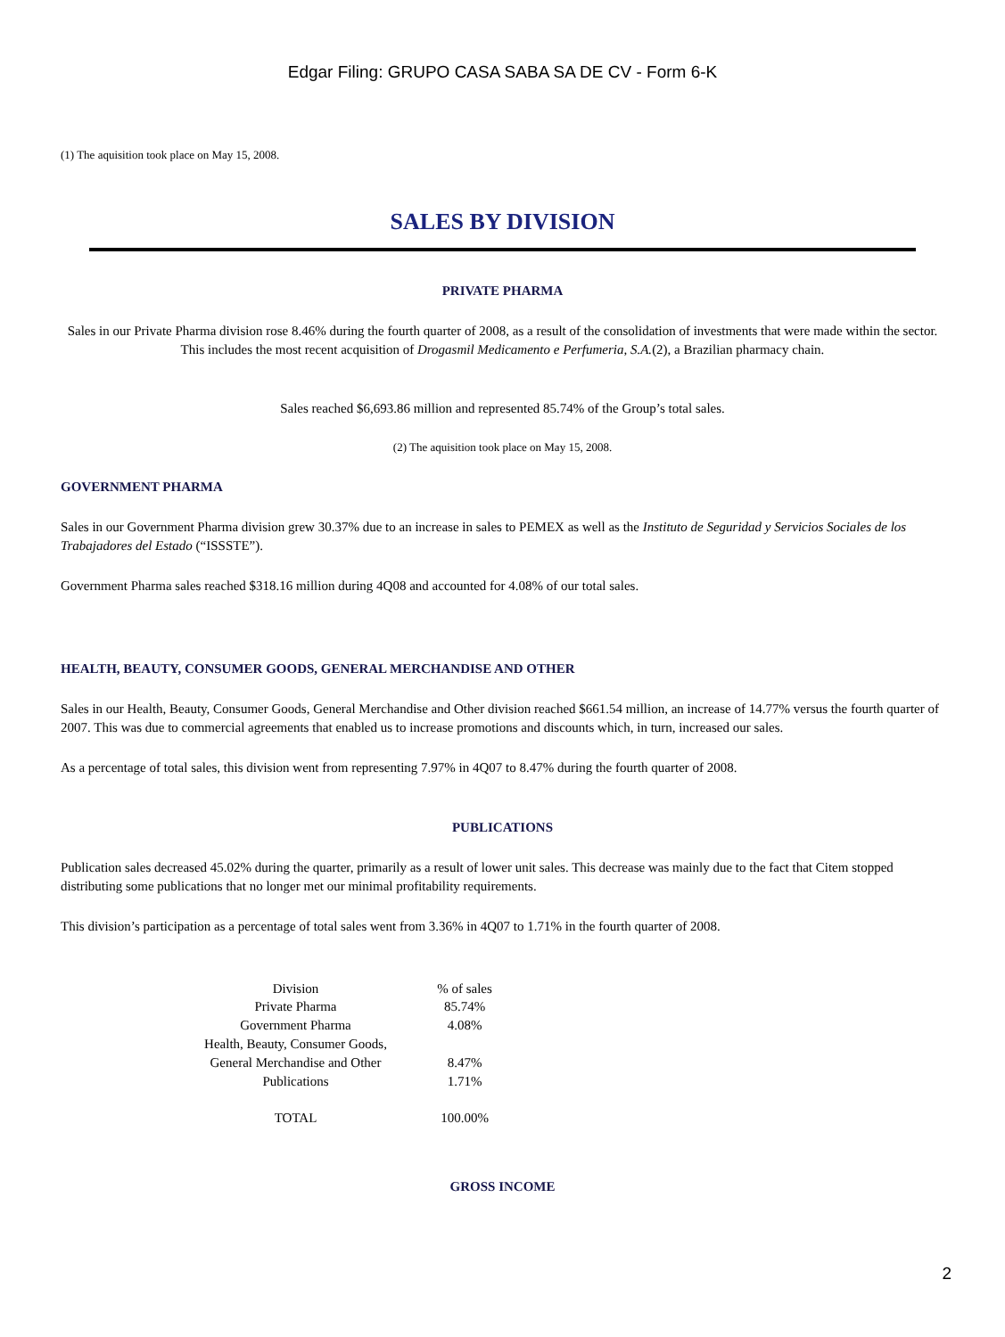Edgar Filing: GRUPO CASA SABA SA DE CV - Form 6-K
(1) The aquisition took place on May 15, 2008.
SALES BY DIVISION
PRIVATE PHARMA
Sales in our Private Pharma division rose 8.46% during the fourth quarter of 2008, as a result of the consolidation of investments that were made within the sector. This includes the most recent acquisition of Drogasmil Medicamento e Perfumeria, S.A.(2), a Brazilian pharmacy chain.
Sales reached $6,693.86 million and represented 85.74% of the Group’s total sales.
(2) The aquisition took place on May 15, 2008.
GOVERNMENT PHARMA
Sales in our Government Pharma division grew 30.37% due to an increase in sales to PEMEX as well as the Instituto de Seguridad y Servicios Sociales de los Trabajadores del Estado (“ISSSTE”).
Government Pharma sales reached $318.16 million during 4Q08 and accounted for 4.08% of our total sales.
HEALTH, BEAUTY, CONSUMER GOODS, GENERAL MERCHANDISE AND OTHER
Sales in our Health, Beauty, Consumer Goods, General Merchandise and Other division reached $661.54 million, an increase of 14.77% versus the fourth quarter of 2007. This was due to commercial agreements that enabled us to increase promotions and discounts which, in turn, increased our sales.
As a percentage of total sales, this division went from representing 7.97% in 4Q07 to 8.47% during the fourth quarter of 2008.
PUBLICATIONS
Publication sales decreased 45.02% during the quarter, primarily as a result of lower unit sales. This decrease was mainly due to the fact that Citem stopped distributing some publications that no longer met our minimal profitability requirements.
This division’s participation as a percentage of total sales went from 3.36% in 4Q07 to 1.71% in the fourth quarter of 2008.
| Division | % of sales |
| --- | --- |
| Private Pharma | 85.74% |
| Government Pharma | 4.08% |
| Health, Beauty, Consumer Goods, General Merchandise and Other | 8.47% |
| Publications | 1.71% |
| TOTAL | 100.00% |
GROSS INCOME
2